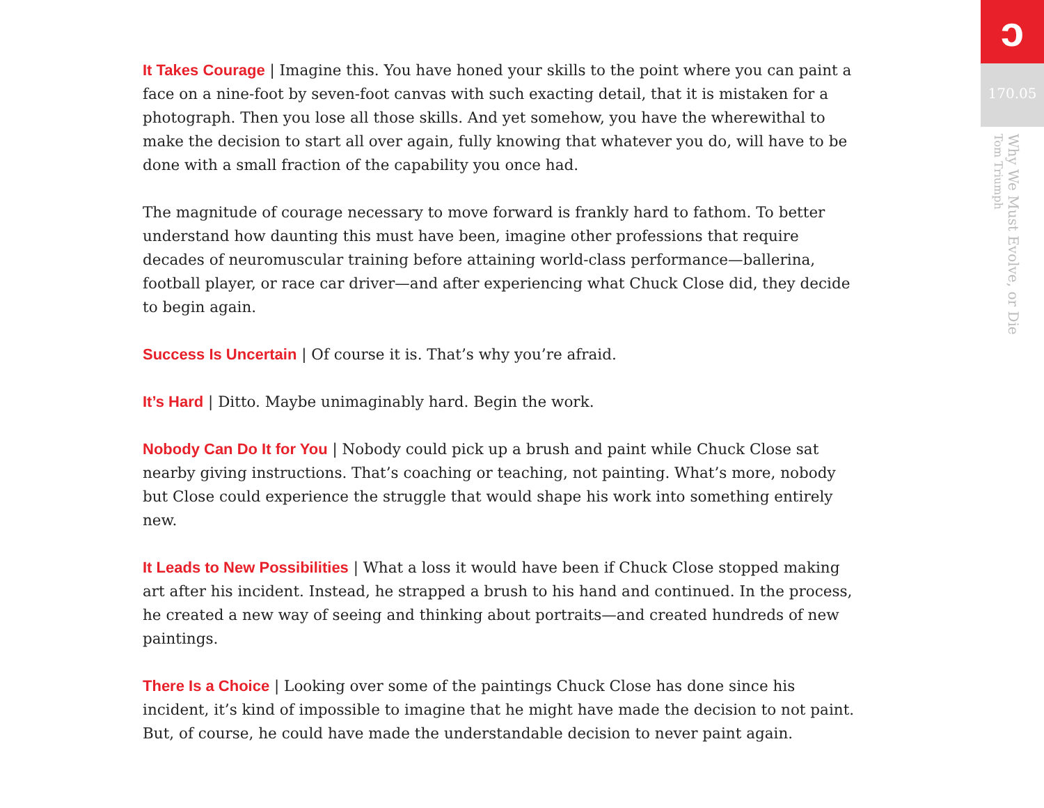It Takes Courage | Imagine this. You have honed your skills to the point where you can paint a face on a nine-foot by seven-foot canvas with such exacting detail, that it is mistaken for a photograph. Then you lose all those skills. And yet somehow, you have the wherewithal to make the decision to start all over again, fully knowing that whatever you do, will have to be done with a small fraction of the capability you once had.
The magnitude of courage necessary to move forward is frankly hard to fathom. To better understand how daunting this must have been, imagine other professions that require decades of neuromuscular training before attaining world-class performance—ballerina, football player, or race car driver—and after experiencing what Chuck Close did, they decide to begin again.
Success Is Uncertain | Of course it is. That’s why you’re afraid.
It’s Hard | Ditto. Maybe unimaginably hard. Begin the work.
Nobody Can Do It for You | Nobody could pick up a brush and paint while Chuck Close sat nearby giving instructions. That’s coaching or teaching, not painting. What’s more, nobody but Close could experience the struggle that would shape his work into something entirely new.
It Leads to New Possibilities | What a loss it would have been if Chuck Close stopped making art after his incident. Instead, he strapped a brush to his hand and continued. In the process, he created a new way of seeing and thinking about portraits—and created hundreds of new paintings.
There Is a Choice | Looking over some of the paintings Chuck Close has done since his incident, it’s kind of impossible to imagine that he might have made the decision to not paint. But, of course, he could have made the understandable decision to never paint again.
ↄ
170.05
Why We Must Evolve, or Die
Tom Triumph